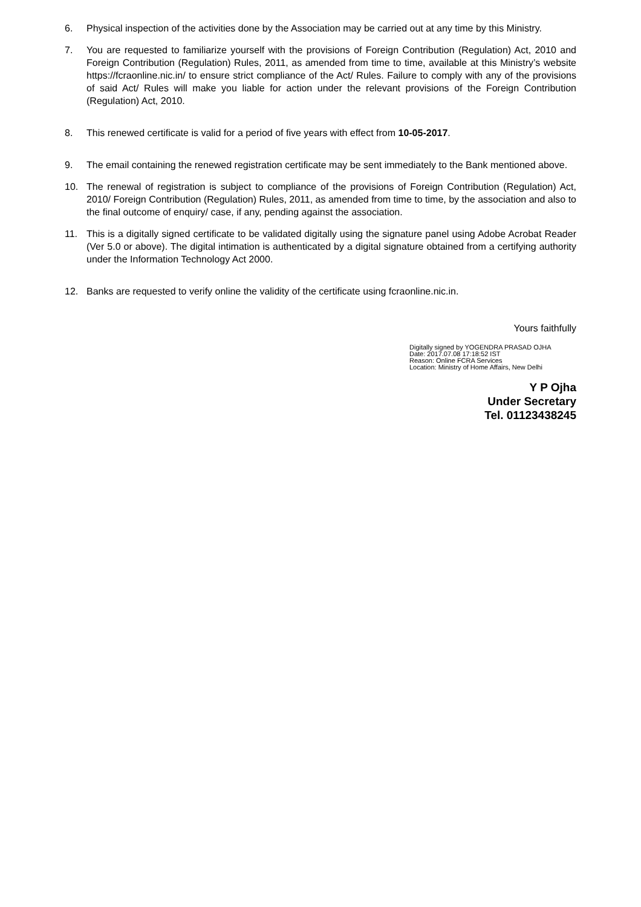6. Physical inspection of the activities done by the Association may be carried out at any time by this Ministry.
7. You are requested to familiarize yourself with the provisions of Foreign Contribution (Regulation) Act, 2010 and Foreign Contribution (Regulation) Rules, 2011, as amended from time to time, available at this Ministry’s website https://fcraonline.nic.in/ to ensure strict compliance of the Act/ Rules. Failure to comply with any of the provisions of said Act/ Rules will make you liable for action under the relevant provisions of the Foreign Contribution (Regulation) Act, 2010.
8. This renewed certificate is valid for a period of five years with effect from 10-05-2017.
9. The email containing the renewed registration certificate may be sent immediately to the Bank mentioned above.
10. The renewal of registration is subject to compliance of the provisions of Foreign Contribution (Regulation) Act, 2010/ Foreign Contribution (Regulation) Rules, 2011, as amended from time to time, by the association and also to the final outcome of enquiry/ case, if any, pending against the association.
11. This is a digitally signed certificate to be validated digitally using the signature panel using Adobe Acrobat Reader (Ver 5.0 or above). The digital intimation is authenticated by a digital signature obtained from a certifying authority under the Information Technology Act 2000.
12. Banks are requested to verify online the validity of the certificate using fcraonline.nic.in.
Yours faithfully
Digitally signed by YOGENDRA PRASAD OJHA
Date: 2017.07.08 17:18:52 IST
Reason: Online FCRA Services
Location: Ministry of Home Affairs, New Delhi
Y P Ojha
Under Secretary
Tel. 01123438245